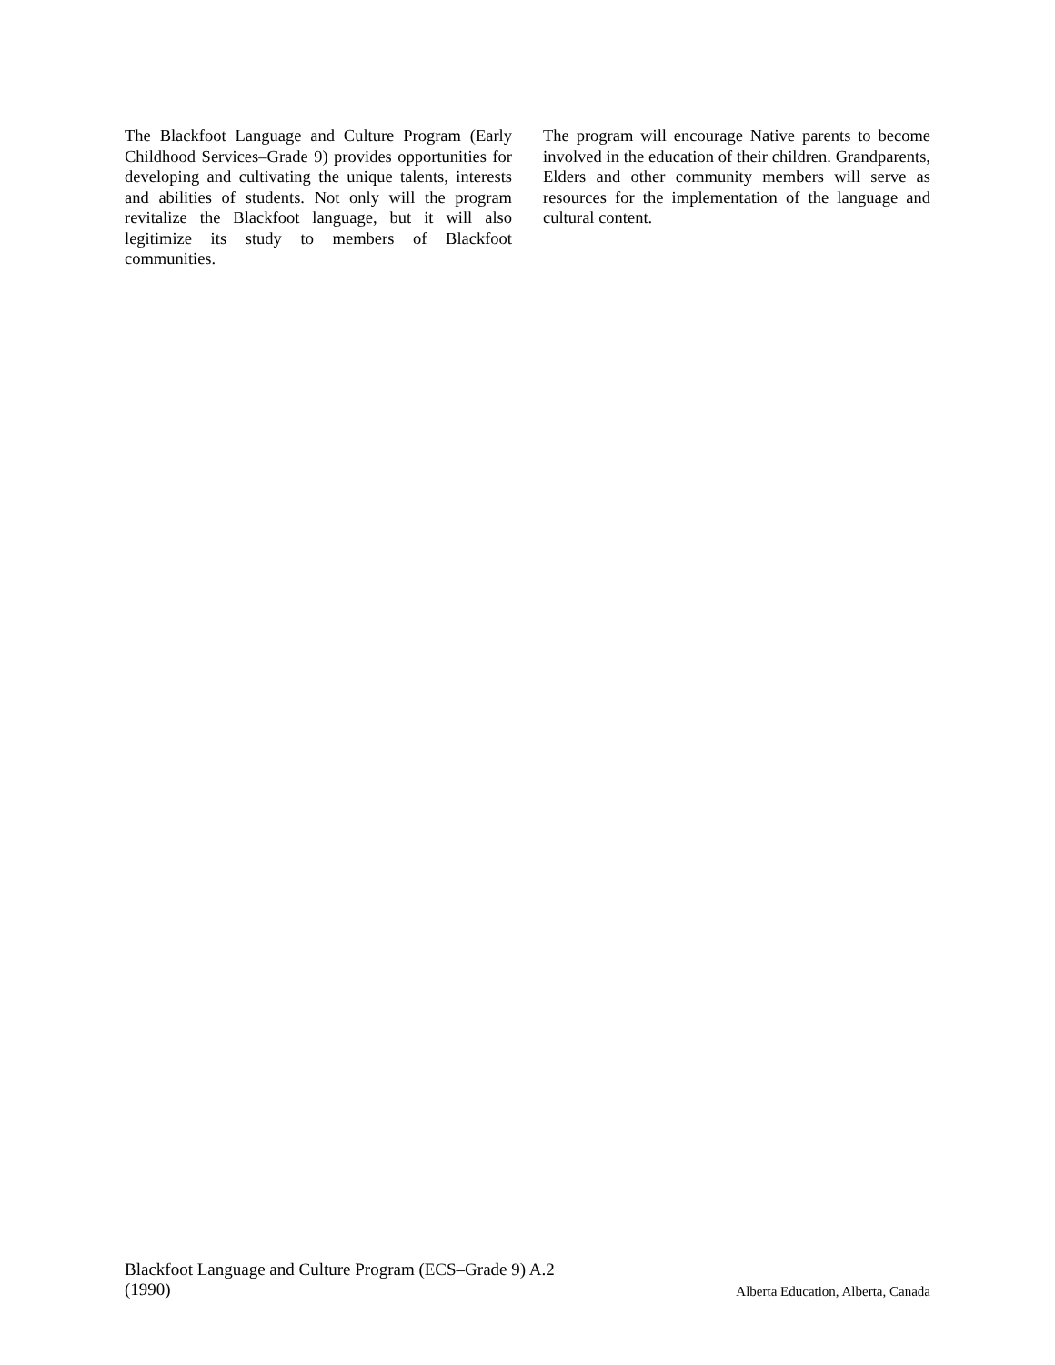The Blackfoot Language and Culture Program (Early Childhood Services–Grade 9) provides opportunities for developing and cultivating the unique talents, interests and abilities of students. Not only will the program revitalize the Blackfoot language, but it will also legitimize its study to members of Blackfoot communities.
The program will encourage Native parents to become involved in the education of their children. Grandparents, Elders and other community members will serve as resources for the implementation of the language and cultural content.
Blackfoot Language and Culture Program (ECS–Grade 9) A.2
(1990)
Alberta Education, Alberta, Canada